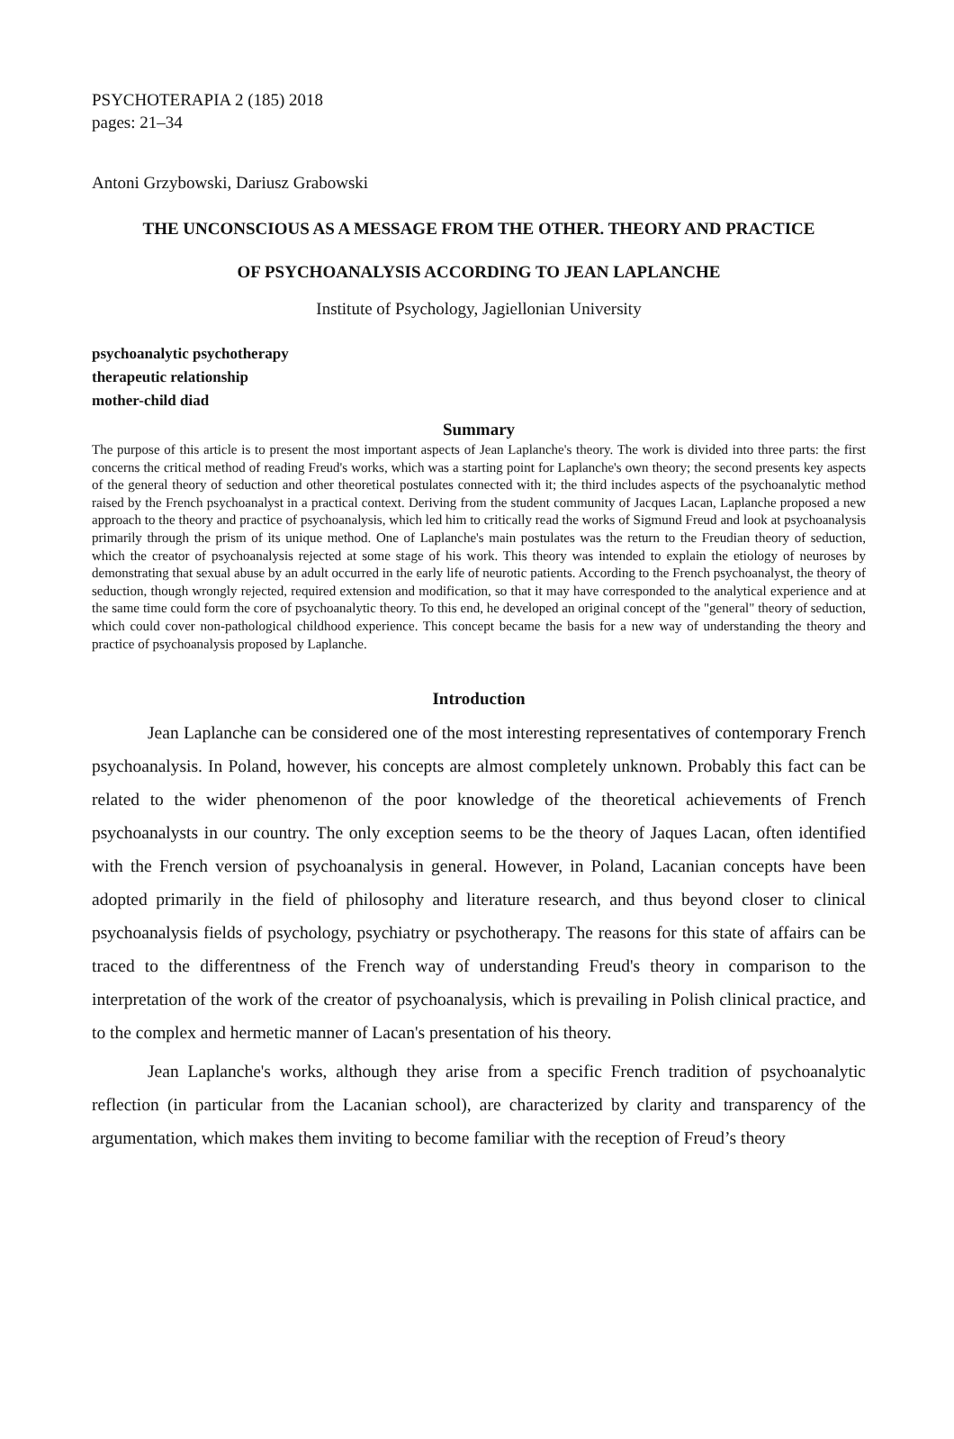PSYCHOTERAPIA 2 (185) 2018
pages: 21–34
Antoni Grzybowski, Dariusz Grabowski
THE UNCONSCIOUS AS A MESSAGE FROM THE OTHER. THEORY AND PRACTICE
OF PSYCHOANALYSIS ACCORDING TO JEAN LAPLANCHE
Institute of Psychology, Jagiellonian University
psychoanalytic psychotherapy
therapeutic relationship
mother-child diad
Summary
The purpose of this article is to present the most important aspects of Jean Laplanche's theory. The work is divided into three parts: the first concerns the critical method of reading Freud's works, which was a starting point for Laplanche's own theory; the second presents key aspects of the general theory of seduction and other theoretical postulates connected with it; the third includes aspects of the psychoanalytic method raised by the French psychoanalyst in a practical context. Deriving from the student community of Jacques Lacan, Laplanche proposed a new approach to the theory and practice of psychoanalysis, which led him to critically read the works of Sigmund Freud and look at psychoanalysis primarily through the prism of its unique method. One of Laplanche's main postulates was the return to the Freudian theory of seduction, which the creator of psychoanalysis rejected at some stage of his work. This theory was intended to explain the etiology of neuroses by demonstrating that sexual abuse by an adult occurred in the early life of neurotic patients. According to the French psychoanalyst, the theory of seduction, though wrongly rejected, required extension and modification, so that it may have corresponded to the analytical experience and at the same time could form the core of psychoanalytic theory. To this end, he developed an original concept of the "general" theory of seduction, which could cover non-pathological childhood experience. This concept became the basis for a new way of understanding the theory and practice of psychoanalysis proposed by Laplanche.
Introduction
Jean Laplanche can be considered one of the most interesting representatives of contemporary French psychoanalysis. In Poland, however, his concepts are almost completely unknown. Probably this fact can be related to the wider phenomenon of the poor knowledge of the theoretical achievements of French psychoanalysts in our country. The only exception seems to be the theory of Jaques Lacan, often identified with the French version of psychoanalysis in general. However, in Poland, Lacanian concepts have been adopted primarily in the field of philosophy and literature research, and thus beyond closer to clinical psychoanalysis fields of psychology, psychiatry or psychotherapy. The reasons for this state of affairs can be traced to the differentness of the French way of understanding Freud's theory in comparison to the interpretation of the work of the creator of psychoanalysis, which is prevailing in Polish clinical practice, and to the complex and hermetic manner of Lacan's presentation of his theory.
Jean Laplanche's works, although they arise from a specific French tradition of psychoanalytic reflection (in particular from the Lacanian school), are characterized by clarity and transparency of the argumentation, which makes them inviting to become familiar with the reception of Freud’s theory